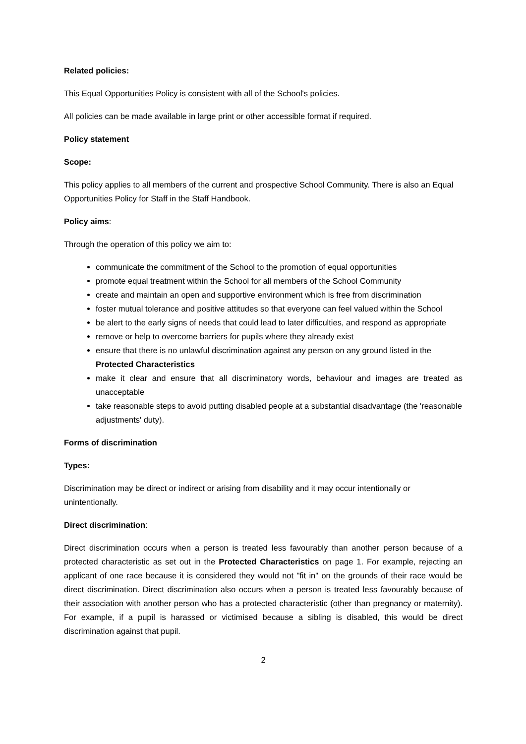Related policies:
This Equal Opportunities Policy is consistent with all of the School's policies.
All policies can be made available in large print or other accessible format if required.
Policy statement
Scope:
This policy applies to all members of the current and prospective School Community. There is also an Equal Opportunities Policy for Staff in the Staff Handbook.
Policy aims:
Through the operation of this policy we aim to:
communicate the commitment of the School to the promotion of equal opportunities
promote equal treatment within the School for all members of the School Community
create and maintain an open and supportive environment which is free from discrimination
foster mutual tolerance and positive attitudes so that everyone can feel valued within the School
be alert to the early signs of needs that could lead to later difficulties, and respond as appropriate
remove or help to overcome barriers for pupils where they already exist
ensure that there is no unlawful discrimination against any person on any ground listed in the Protected Characteristics
make it clear and ensure that all discriminatory words, behaviour and images are treated as unacceptable
take reasonable steps to avoid putting disabled people at a substantial disadvantage (the 'reasonable adjustments' duty).
Forms of discrimination
Types:
Discrimination may be direct or indirect or arising from disability and it may occur intentionally or unintentionally.
Direct discrimination:
Direct discrimination occurs when a person is treated less favourably than another person because of a protected characteristic as set out in the Protected Characteristics on page 1. For example, rejecting an applicant of one race because it is considered they would not "fit in" on the grounds of their race would be direct discrimination. Direct discrimination also occurs when a person is treated less favourably because of their association with another person who has a protected characteristic (other than pregnancy or maternity). For example, if a pupil is harassed or victimised because a sibling is disabled, this would be direct discrimination against that pupil.
2